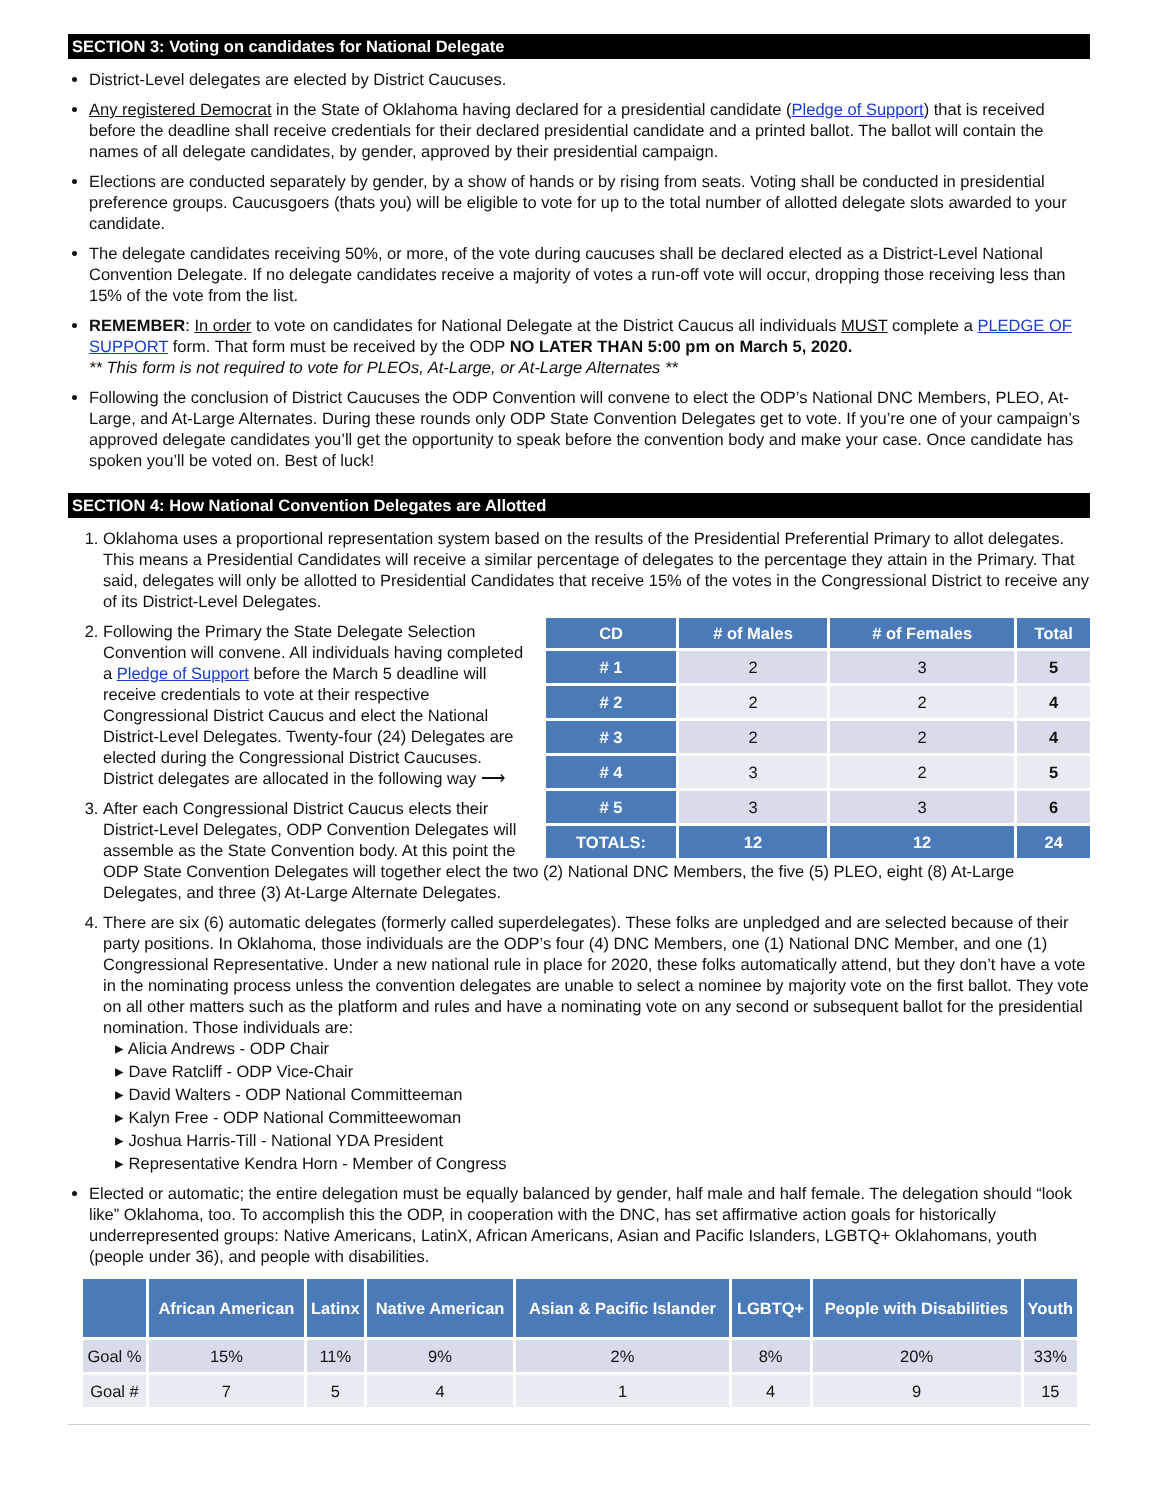SECTION 3: Voting on candidates for National Delegate
District-Level delegates are elected by District Caucuses.
Any registered Democrat in the State of Oklahoma having declared for a presidential candidate (Pledge of Support) that is received before the deadline shall receive credentials for their declared presidential candidate and a printed ballot. The ballot will contain the names of all delegate candidates, by gender, approved by their presidential campaign.
Elections are conducted separately by gender, by a show of hands or by rising from seats. Voting shall be conducted in presidential preference groups. Caucusgoers (thats you) will be eligible to vote for up to the total number of allotted delegate slots awarded to your candidate.
The delegate candidates receiving 50%, or more, of the vote during caucuses shall be declared elected as a District-Level National Convention Delegate. If no delegate candidates receive a majority of votes a run-off vote will occur, dropping those receiving less than 15% of the vote from the list.
REMEMBER: In order to vote on candidates for National Delegate at the District Caucus all individuals MUST complete a PLEDGE OF SUPPORT form. That form must be received by the ODP NO LATER THAN 5:00 pm on March 5, 2020.
** This form is not required to vote for PLEOs, At-Large, or At-Large Alternates **
Following the conclusion of District Caucuses the ODP Convention will convene to elect the ODP’s National DNC Members, PLEO, At-Large, and At-Large Alternates. During these rounds only ODP State Convention Delegates get to vote. If you’re one of your campaign’s approved delegate candidates you’ll get the opportunity to speak before the convention body and make your case. Once candidate has spoken you’ll be voted on. Best of luck!
SECTION 4: How National Convention Delegates are Allotted
1. Oklahoma uses a proportional representation system based on the results of the Presidential Preferential Primary to allot delegates. This means a Presidential Candidates will receive a similar percentage of delegates to the percentage they attain in the Primary. That said, delegates will only be allotted to Presidential Candidates that receive 15% of the votes in the Congressional District to receive any of its District-Level Delegates.
2.
| CD | # of Males | # of Females | Total |
| --- | --- | --- | --- |
| # 1 | 2 | 3 | 5 |
| # 2 | 2 | 2 | 4 |
| # 3 | 2 | 2 | 4 |
| # 4 | 3 | 2 | 5 |
| # 5 | 3 | 3 | 6 |
| TOTALS: | 12 | 12 | 24 |
Following the Primary the State Delegate Selection Convention will convene. All individuals having completed a Pledge of Support before the March 5 deadline will receive credentials to vote at their respective Congressional District Caucus and elect the National District-Level Delegates. Twenty-four (24) Delegates are elected during the Congressional District Caucuses. District delegates are allocated in the following way ⟶
3. After each Congressional District Caucus elects their District-Level Delegates, ODP Convention Delegates will assemble as the State Convention body. At this point the ODP State Convention Delegates will together elect the two (2) National DNC Members, the five (5) PLEO, eight (8) At-Large Delegates, and three (3) At-Large Alternate Delegates.
4. There are six (6) automatic delegates (formerly called superdelegates). These folks are unpledged and are selected because of their party positions. In Oklahoma, those individuals are the ODP’s four (4) DNC Members, one (1) National DNC Member, and one (1) Congressional Representative. Under a new national rule in place for 2020, these folks automatically attend, but they don’t have a vote in the nominating process unless the convention delegates are unable to select a nominee by majority vote on the first ballot. They vote on all other matters such as the platform and rules and have a nominating vote on any second or subsequent ballot for the presidential nomination. Those individuals are:
▸ Alicia Andrews - ODP Chair
▸ Dave Ratcliff - ODP Vice-Chair
▸ David Walters - ODP National Committeeman
▸ Kalyn Free - ODP National Committeewoman
▸ Joshua Harris-Till - National YDA President
▸ Representative Kendra Horn - Member of Congress
Elected or automatic; the entire delegation must be equally balanced by gender, half male and half female. The delegation should “look like” Oklahoma, too. To accomplish this the ODP, in cooperation with the DNC, has set affirmative action goals for historically underrepresented groups: Native Americans, LatinX, African Americans, Asian and Pacific Islanders, LGBTQ+ Oklahomans, youth (people under 36), and people with disabilities.
| | African American | Latinx | Native American | Asian & Pacific Islander | LGBTQ+ | People with Disabilities | Youth |
| --- | --- | --- | --- | --- | --- | --- | --- |
| Goal % | 15% | 11% | 9% | 2% | 8% | 20% | 33% |
| Goal # | 7 | 5 | 4 | 1 | 4 | 9 | 15 |